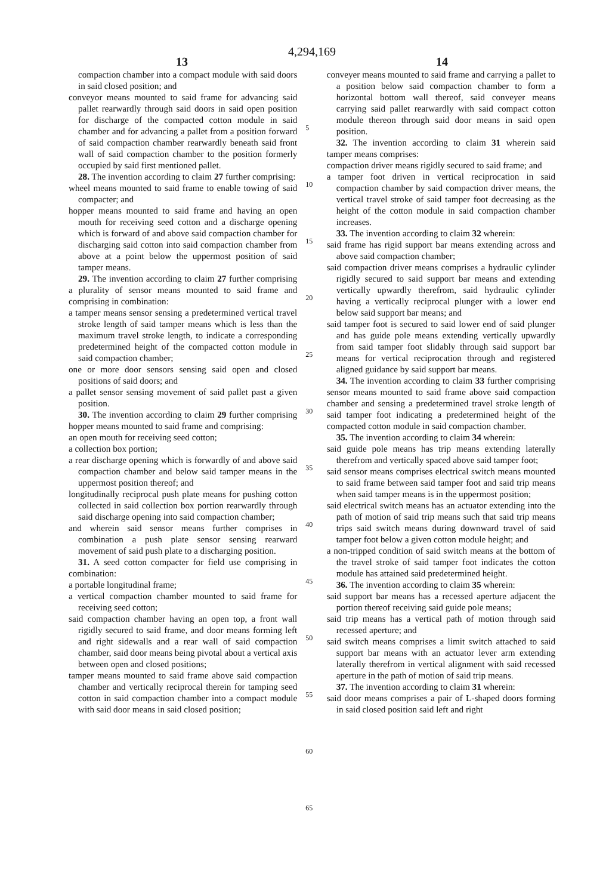4,294,169
13 14
compaction chamber into a compact module with said doors in said closed position; and
conveyor means mounted to said frame for advancing said pallet rearwardly through said doors in said open position for discharge of the compacted cotton module in said chamber and for advancing a pallet from a position forward of said compaction chamber rearwardly beneath said front wall of said compaction chamber to the position formerly occupied by said first mentioned pallet.
28. The invention according to claim 27 further comprising:
wheel means mounted to said frame to enable towing of said compacter; and
hopper means mounted to said frame and having an open mouth for receiving seed cotton and a discharge opening which is forward of and above said compaction chamber for discharging said cotton into said compaction chamber from above at a point below the uppermost position of said tamper means.
29. The invention according to claim 27 further comprising a plurality of sensor means mounted to said frame and comprising in combination:
a tamper means sensor sensing a predetermined vertical travel stroke length of said tamper means which is less than the maximum travel stroke length, to indicate a corresponding predetermined height of the compacted cotton module in said compaction chamber;
one or more door sensors sensing said open and closed positions of said doors; and
a pallet sensor sensing movement of said pallet past a given position.
30. The invention according to claim 29 further comprising hopper means mounted to said frame and comprising:
an open mouth for receiving seed cotton;
a collection box portion;
a rear discharge opening which is forwardly of and above said compaction chamber and below said tamper means in the uppermost position thereof; and
longitudinally reciprocal push plate means for pushing cotton collected in said collection box portion rearwardly through said discharge opening into said compaction chamber;
and wherein said sensor means further comprises in combination a push plate sensor sensing rearward movement of said push plate to a discharging position.
31. A seed cotton compacter for field use comprising in combination:
a portable longitudinal frame;
a vertical compaction chamber mounted to said frame for receiving seed cotton;
said compaction chamber having an open top, a front wall rigidly secured to said frame, and door means forming left and right sidewalls and a rear wall of said compaction chamber, said door means being pivotal about a vertical axis between open and closed positions;
tamper means mounted to said frame above said compaction chamber and vertically reciprocal therein for tamping seed cotton in said compaction chamber into a compact module with said door means in said closed position;
5
10
15
20
25
30
35
40
45
50
55
60
65
conveyer means mounted to said frame and carrying a pallet to a position below said compaction chamber to form a horizontal bottom wall thereof, said conveyer means carrying said pallet rearwardly with said compact cotton module thereon through said door means in said open position.
32. The invention according to claim 31 wherein said tamper means comprises:
compaction driver means rigidly secured to said frame; and
a tamper foot driven in vertical reciprocation in said compaction chamber by said compaction driver means, the vertical travel stroke of said tamper foot decreasing as the height of the cotton module in said compaction chamber increases.
33. The invention according to claim 32 wherein:
said frame has rigid support bar means extending across and above said compaction chamber;
said compaction driver means comprises a hydraulic cylinder rigidly secured to said support bar means and extending vertically upwardly therefrom, said hydraulic cylinder having a vertically reciprocal plunger with a lower end below said support bar means; and
said tamper foot is secured to said lower end of said plunger and has guide pole means extending vertically upwardly from said tamper foot slidably through said support bar means for vertical reciprocation through and registered aligned guidance by said support bar means.
34. The invention according to claim 33 further comprising sensor means mounted to said frame above said compaction chamber and sensing a predetermined travel stroke length of said tamper foot indicating a predetermined height of the compacted cotton module in said compaction chamber.
35. The invention according to claim 34 wherein:
said guide pole means has trip means extending laterally therefrom and vertically spaced above said tamper foot;
said sensor means comprises electrical switch means mounted to said frame between said tamper foot and said trip means when said tamper means is in the uppermost position;
said electrical switch means has an actuator extending into the path of motion of said trip means such that said trip means trips said switch means during downward travel of said tamper foot below a given cotton module height; and
a non-tripped condition of said switch means at the bottom of the travel stroke of said tamper foot indicates the cotton module has attained said predetermined height.
36. The invention according to claim 35 wherein:
said support bar means has a recessed aperture adjacent the portion thereof receiving said guide pole means;
said trip means has a vertical path of motion through said recessed aperture; and
said switch means comprises a limit switch attached to said support bar means with an actuator lever arm extending laterally therefrom in vertical alignment with said recessed aperture in the path of motion of said trip means.
37. The invention according to claim 31 wherein:
said door means comprises a pair of L-shaped doors forming in said closed position said left and right